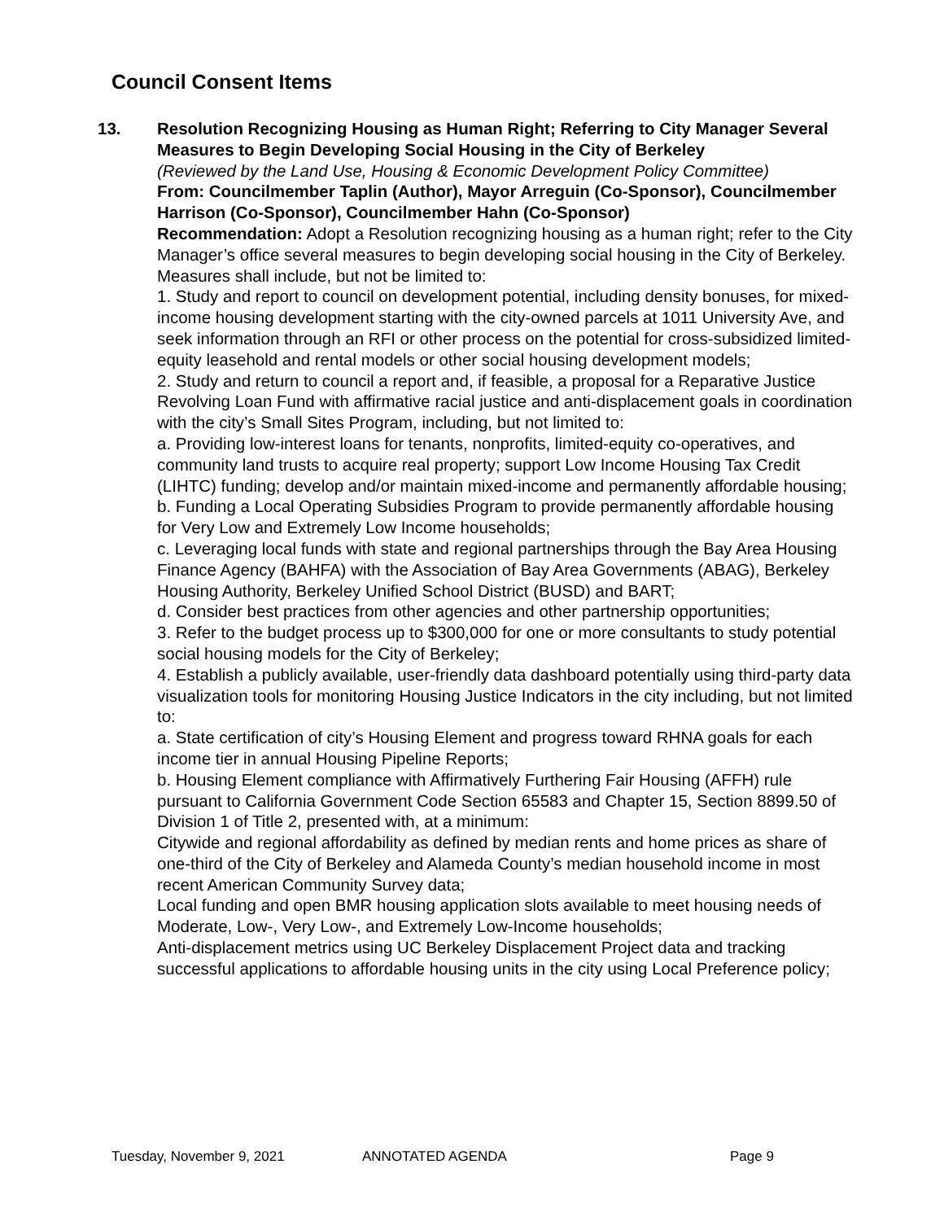Council Consent Items
13. Resolution Recognizing Housing as Human Right; Referring to City Manager Several Measures to Begin Developing Social Housing in the City of Berkeley
(Reviewed by the Land Use, Housing & Economic Development Policy Committee)
From: Councilmember Taplin (Author), Mayor Arreguin (Co-Sponsor), Councilmember Harrison (Co-Sponsor), Councilmember Hahn (Co-Sponsor)
Recommendation: Adopt a Resolution recognizing housing as a human right; refer to the City Manager’s office several measures to begin developing social housing in the City of Berkeley. Measures shall include, but not be limited to:
1. Study and report to council on development potential, including density bonuses, for mixed-income housing development starting with the city-owned parcels at 1011 University Ave, and seek information through an RFI or other process on the potential for cross-subsidized limited-equity leasehold and rental models or other social housing development models;
2. Study and return to council a report and, if feasible, a proposal for a Reparative Justice Revolving Loan Fund with affirmative racial justice and anti-displacement goals in coordination with the city’s Small Sites Program, including, but not limited to:
a. Providing low-interest loans for tenants, nonprofits, limited-equity co-operatives, and community land trusts to acquire real property; support Low Income Housing Tax Credit (LIHTC) funding; develop and/or maintain mixed-income and permanently affordable housing;
b. Funding a Local Operating Subsidies Program to provide permanently affordable housing for Very Low and Extremely Low Income households;
c. Leveraging local funds with state and regional partnerships through the Bay Area Housing Finance Agency (BAHFA) with the Association of Bay Area Governments (ABAG), Berkeley Housing Authority, Berkeley Unified School District (BUSD) and BART;
d. Consider best practices from other agencies and other partnership opportunities;
3. Refer to the budget process up to $300,000 for one or more consultants to study potential social housing models for the City of Berkeley;
4. Establish a publicly available, user-friendly data dashboard potentially using third-party data visualization tools for monitoring Housing Justice Indicators in the city including, but not limited to:
a. State certification of city’s Housing Element and progress toward RHNA goals for each income tier in annual Housing Pipeline Reports;
b. Housing Element compliance with Affirmatively Furthering Fair Housing (AFFH) rule pursuant to California Government Code Section 65583 and Chapter 15, Section 8899.50 of Division 1 of Title 2, presented with, at a minimum:
Citywide and regional affordability as defined by median rents and home prices as share of one-third of the City of Berkeley and Alameda County’s median household income in most recent American Community Survey data;
Local funding and open BMR housing application slots available to meet housing needs of Moderate, Low-, Very Low-, and Extremely Low-Income households;
Anti-displacement metrics using UC Berkeley Displacement Project data and tracking successful applications to affordable housing units in the city using Local Preference policy;
Tuesday, November 9, 2021 ANNOTATED AGENDA Page 9